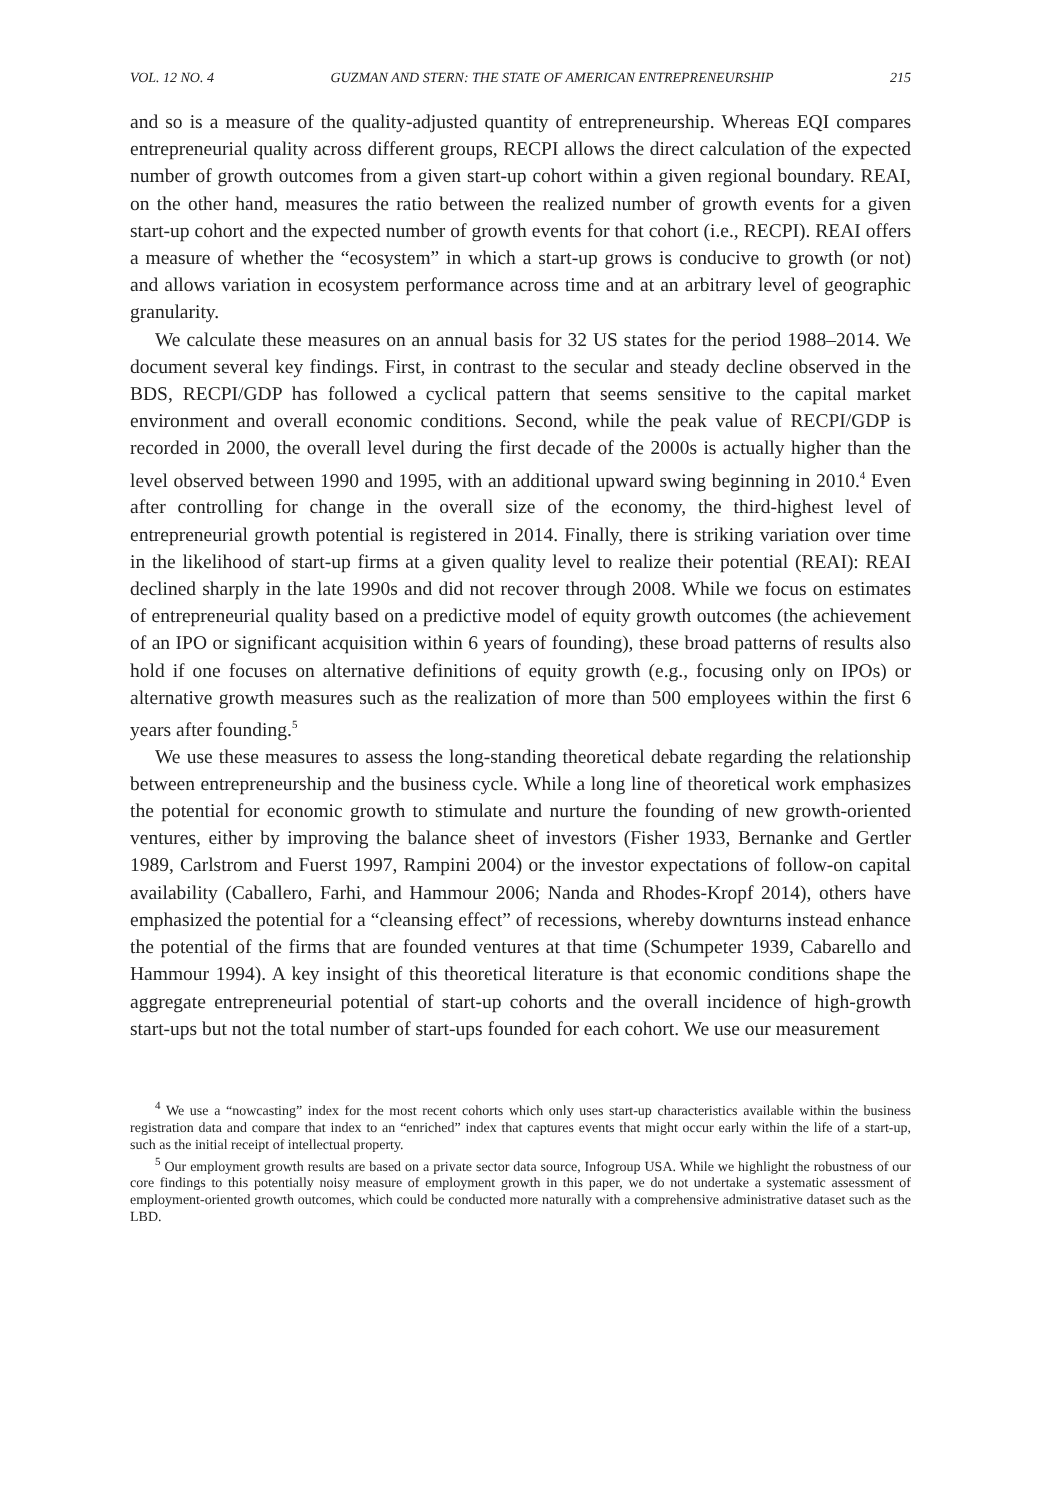VOL. 12 NO. 4 GUZMAN AND STERN: THE STATE OF AMERICAN ENTREPRENEURSHIP 215
and so is a measure of the quality-adjusted quantity of entrepreneurship. Whereas EQI compares entrepreneurial quality across different groups, RECPI allows the direct calculation of the expected number of growth outcomes from a given start-up cohort within a given regional boundary. REAI, on the other hand, measures the ratio between the realized number of growth events for a given start-up cohort and the expected number of growth events for that cohort (i.e., RECPI). REAI offers a measure of whether the “ecosystem” in which a start-up grows is conducive to growth (or not) and allows variation in ecosystem performance across time and at an arbitrary level of geographic granularity.
We calculate these measures on an annual basis for 32 US states for the period 1988–2014. We document several key findings. First, in contrast to the secular and steady decline observed in the BDS, RECPI/GDP has followed a cyclical pattern that seems sensitive to the capital market environment and overall economic conditions. Second, while the peak value of RECPI/GDP is recorded in 2000, the overall level during the first decade of the 2000s is actually higher than the level observed between 1990 and 1995, with an additional upward swing beginning in 2010.<sup>4</sup> Even after controlling for change in the overall size of the economy, the third-highest level of entrepreneurial growth potential is registered in 2014. Finally, there is striking variation over time in the likelihood of start-up firms at a given quality level to realize their potential (REAI): REAI declined sharply in the late 1990s and did not recover through 2008. While we focus on estimates of entrepreneurial quality based on a predictive model of equity growth outcomes (the achievement of an IPO or significant acquisition within 6 years of founding), these broad patterns of results also hold if one focuses on alternative definitions of equity growth (e.g., focusing only on IPOs) or alternative growth measures such as the realization of more than 500 employees within the first 6 years after founding.<sup>5</sup>
We use these measures to assess the long-standing theoretical debate regarding the relationship between entrepreneurship and the business cycle. While a long line of theoretical work emphasizes the potential for economic growth to stimulate and nurture the founding of new growth-oriented ventures, either by improving the balance sheet of investors (Fisher 1933, Bernanke and Gertler 1989, Carlstrom and Fuerst 1997, Rampini 2004) or the investor expectations of follow-on capital availability (Caballero, Farhi, and Hammour 2006; Nanda and Rhodes-Kropf 2014), others have emphasized the potential for a “cleansing effect” of recessions, whereby downturns instead enhance the potential of the firms that are founded ventures at that time (Schumpeter 1939, Cabarello and Hammour 1994). A key insight of this theoretical literature is that economic conditions shape the aggregate entrepreneurial potential of start-up cohorts and the overall incidence of high-growth start-ups but not the total number of start-ups founded for each cohort. We use our measurement
<sup>4</sup> We use a “nowcasting” index for the most recent cohorts which only uses start-up characteristics available within the business registration data and compare that index to an “enriched” index that captures events that might occur early within the life of a start-up, such as the initial receipt of intellectual property.
<sup>5</sup> Our employment growth results are based on a private sector data source, Infogroup USA. While we highlight the robustness of our core findings to this potentially noisy measure of employment growth in this paper, we do not undertake a systematic assessment of employment-oriented growth outcomes, which could be conducted more naturally with a comprehensive administrative dataset such as the LBD.